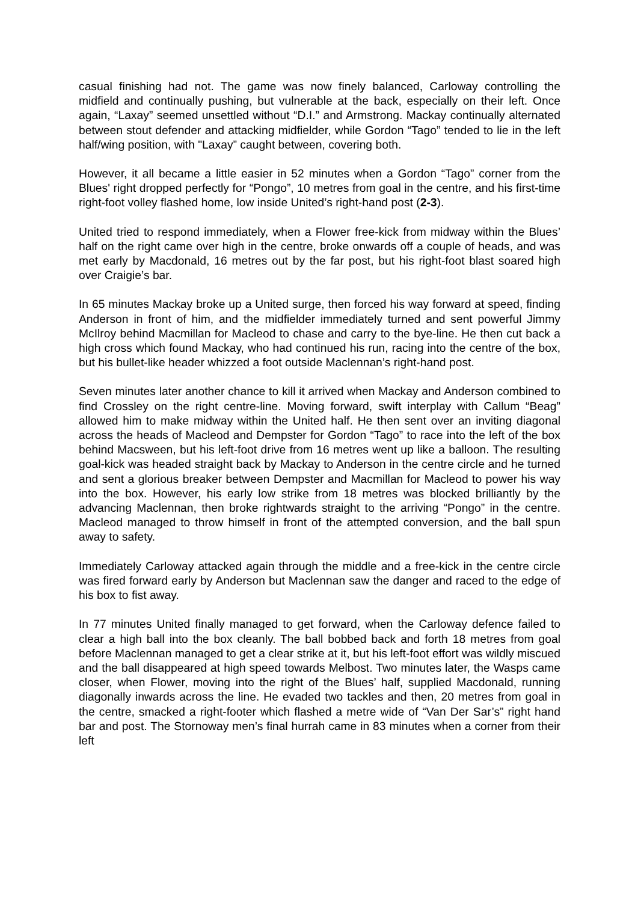casual finishing had not. The game was now finely balanced, Carloway controlling the midfield and continually pushing, but vulnerable at the back, especially on their left. Once again, “Laxay” seemed unsettled without “D.I.” and Armstrong. Mackay continually alternated between stout defender and attacking midfielder, while Gordon “Tago” tended to lie in the left half/wing position, with "Laxay” caught between, covering both.
However, it all became a little easier in 52 minutes when a Gordon “Tago” corner from the Blues' right dropped perfectly for “Pongo”, 10 metres from goal in the centre, and his first-time right-foot volley flashed home, low inside United’s right-hand post (2-3).
United tried to respond immediately, when a Flower free-kick from midway within the Blues’ half on the right came over high in the centre, broke onwards off a couple of heads, and was met early by Macdonald, 16 metres out by the far post, but his right-foot blast soared high over Craigie’s bar.
In 65 minutes Mackay broke up a United surge, then forced his way forward at speed, finding Anderson in front of him, and the midfielder immediately turned and sent powerful Jimmy McIlroy behind Macmillan for Macleod to chase and carry to the bye-line. He then cut back a high cross which found Mackay, who had continued his run, racing into the centre of the box, but his bullet-like header whizzed a foot outside Maclennan’s right-hand post.
Seven minutes later another chance to kill it arrived when Mackay and Anderson combined to find Crossley on the right centre-line. Moving forward, swift interplay with Callum “Beag” allowed him to make midway within the United half. He then sent over an inviting diagonal across the heads of Macleod and Dempster for Gordon “Tago” to race into the left of the box behind Macsween, but his left-foot drive from 16 metres went up like a balloon. The resulting goal-kick was headed straight back by Mackay to Anderson in the centre circle and he turned and sent a glorious breaker between Dempster and Macmillan for Macleod to power his way into the box. However, his early low strike from 18 metres was blocked brilliantly by the advancing Maclennan, then broke rightwards straight to the arriving “Pongo” in the centre. Macleod managed to throw himself in front of the attempted conversion, and the ball spun away to safety.
Immediately Carloway attacked again through the middle and a free-kick in the centre circle was fired forward early by Anderson but Maclennan saw the danger and raced to the edge of his box to fist away.
In 77 minutes United finally managed to get forward, when the Carloway defence failed to clear a high ball into the box cleanly. The ball bobbed back and forth 18 metres from goal before Maclennan managed to get a clear strike at it, but his left-foot effort was wildly miscued and the ball disappeared at high speed towards Melbost. Two minutes later, the Wasps came closer, when Flower, moving into the right of the Blues’ half, supplied Macdonald, running diagonally inwards across the line. He evaded two tackles and then, 20 metres from goal in the centre, smacked a right-footer which flashed a metre wide of “Van Der Sar’s” right hand bar and post. The Stornoway men’s final hurrah came in 83 minutes when a corner from their left